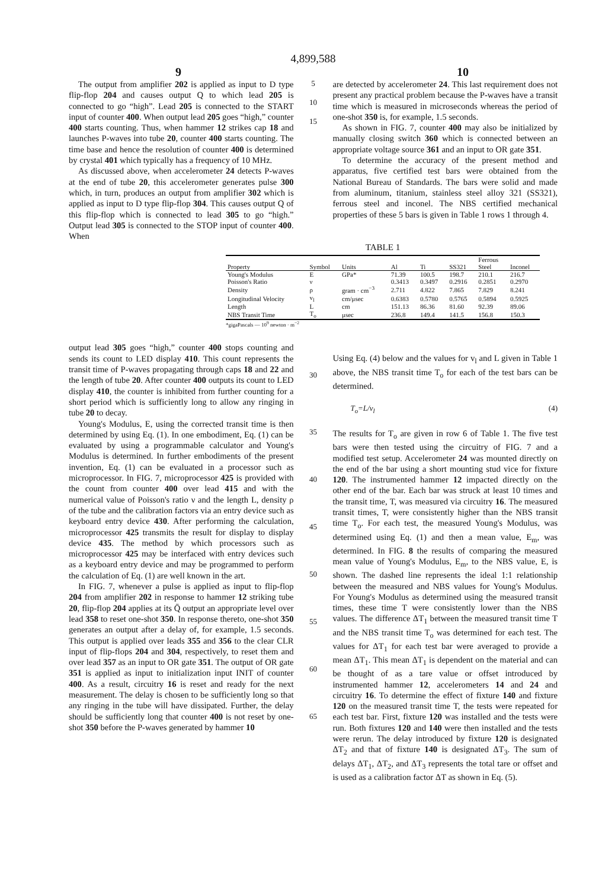4,899,588
9 10
The output from amplifier 202 is applied as input to D type flip-flop 204 and causes output Q to which lead 205 is connected to go “high”. Lead 205 is connected to the START input of counter 400. When output lead 205 goes “high,” counter 400 starts counting. Thus, when hammer 12 strikes cap 18 and launches P-waves into tube 20, counter 400 starts counting. The time base and hence the resolution of counter 400 is determined by crystal 401 which typically has a frequency of 10 MHz.
As discussed above, when accelerometer 24 detects P-waves at the end of tube 20, this accelerometer generates pulse 300 which, in turn, produces an output from amplifier 302 which is applied as input to D type flip-flop 304. This causes output Q of this flip-flop which is connected to lead 305 to go “high.” Output lead 305 is connected to the STOP input of counter 400. When
5
10
15
are detected by accelerometer 24. This last requirement does not present any practical problem because the P-waves have a transit time which is measured in microseconds whereas the period of one-shot 350 is, for example, 1.5 seconds.
As shown in FIG. 7, counter 400 may also be initialized by manually closing switch 360 which is connected between an appropriate voltage source 361 and an input to OR gate 351.
To determine the accuracy of the present method and apparatus, five certified test bars were obtained from the National Bureau of Standards. The bars were solid and made from aluminum, titanium, stainless steel alloy 321 (SS321), ferrous steel and inconel. The NBS certified mechanical properties of these 5 bars is given in Table 1 rows 1 through 4.
TABLE 1
| | | | | | | Ferrous | |
| --- | --- | --- | --- | --- | --- | --- | --- |
| Property | Symbol | Units | Al | Ti | SS321 | Steel | Inconel |
| Young's Modulus | E | GPa* | 71.39 | 100.5 | 198.7 | 210.1 | 216.7 |
| Poisson's Ratio | ν | | 0.3413 | 0.3497 | 0.2916 | 0.2851 | 0.2970 |
| Density | ρ | gram · cm<sup>−3</sup> | 2.711 | 4.822 | 7.865 | 7.829 | 8.241 |
| Longitudinal Velocity | v<sub>l</sub> | cm/μsec | 0.6383 | 0.5780 | 0.5765 | 0.5894 | 0.5925 |
| Length | L | cm | 151.13 | 86.36 | 81.60 | 92.39 | 89.06 |
| NBS Transit Time | T<sub>o</sub> | μsec | 236.8 | 149.4 | 141.5 | 156.8 | 150.3 |
*gigaPascals — 10<sup>9</sup> newton · m<sup>−2</sup>
output lead 305 goes “high,” counter 400 stops counting and sends its count to LED display 410. This count represents the transit time of P-waves propagating through caps 18 and 22 and the length of tube 20. After counter 400 outputs its count to LED display 410, the counter is inhibited from further counting for a short period which is sufficiently long to allow any ringing in tube 20 to decay.
Young's Modulus, E, using the corrected transit time is then determined by using Eq. (1). In one embodiment, Eq. (1) can be evaluated by using a programmable calculator and Young's Modulus is determined. In further embodiments of the present invention, Eq. (1) can be evaluated in a processor such as microprocessor. In FIG. 7, microprocessor 425 is provided with the count from counter 400 over lead 415 and with the numerical value of Poisson's ratio ν and the length L, density ρ of the tube and the calibration factors via an entry device such as keyboard entry device 430. After performing the calculation, microprocessor 425 transmits the result for display to display device 435. The method by which processors such as microprocessor 425 may be interfaced with entry devices such as a keyboard entry device and may be programmed to perform the calculation of Eq. (1) are well known in the art.
In FIG. 7, whenever a pulse is applied as input to flip-flop 204 from amplifier 202 in response to hammer 12 striking tube 20, flip-flop 204 applies at its Q̄ output an appropriate level over lead 358 to reset one-shot 350. In response thereto, one-shot 350 generates an output after a delay of, for example, 1.5 seconds. This output is applied over leads 355 and 356 to the clear CLR input of flip-flops 204 and 304, respectively, to reset them and over lead 357 as an input to OR gate 351. The output of OR gate 351 is applied as input to initialization input INIT of counter 400. As a result, circuitry 16 is reset and ready for the next measurement. The delay is chosen to be sufficiently long so that any ringing in the tube will have dissipated. Further, the delay should be sufficiently long that counter 400 is not reset by one-shot 350 before the P-waves generated by hammer 10
30
35
40
45
50
55
60
65
Using Eq. (4) below and the values for v<sub>l</sub> and L given in Table 1 above, the NBS transit time T<sub>o</sub> for each of the test bars can be determined.
T<sub>o</sub>=L/v<sub>l</sub> (4)
The results for T<sub>o</sub> are given in row 6 of Table 1. The five test bars were then tested using the circuitry of FIG. 7 and a modified test setup. Accelerometer 24 was mounted directly on the end of the bar using a short mounting stud vice for fixture 120. The instrumented hammer 12 impacted directly on the other end of the bar. Each bar was struck at least 10 times and the transit time, T, was measured via circuitry 16. The measured transit times, T, were consistently higher than the NBS transit time T<sub>o</sub>. For each test, the measured Young's Modulus, was determined using Eq. (1) and then a mean value, E<sub>m</sub>, was determined. In FIG. 8 the results of comparing the measured mean value of Young's Modulus, E<sub>m</sub>, to the NBS value, E, is shown. The dashed line represents the ideal 1:1 relationship between the measured and NBS values for Young's Modulus. For Young's Modulus as determined using the measured transit times, these time T were consistently lower than the NBS values. The difference ΔT<sub>1</sub> between the measured transit time T and the NBS transit time T<sub>o</sub> was determined for each test. The values for ΔT<sub>1</sub> for each test bar were averaged to provide a mean ΔT<sub>1</sub>. This mean ΔT<sub>1</sub> is dependent on the material and can be thought of as a tare value or offset introduced by instrumented hammer 12, accelerometers 14 and 24 and circuitry 16. To determine the effect of fixture 140 and fixture 120 on the measured transit time T, the tests were repeated for each test bar. First, fixture 120 was installed and the tests were run. Both fixtures 120 and 140 were then installed and the tests were rerun. The delay introduced by fixture 120 is designated ΔT<sub>2</sub> and that of fixture 140 is designated ΔT<sub>3</sub>. The sum of delays ΔT<sub>1</sub>, ΔT<sub>2</sub>, and ΔT<sub>3</sub> represents the total tare or offset and is used as a calibration factor ΔT as shown in Eq. (5).